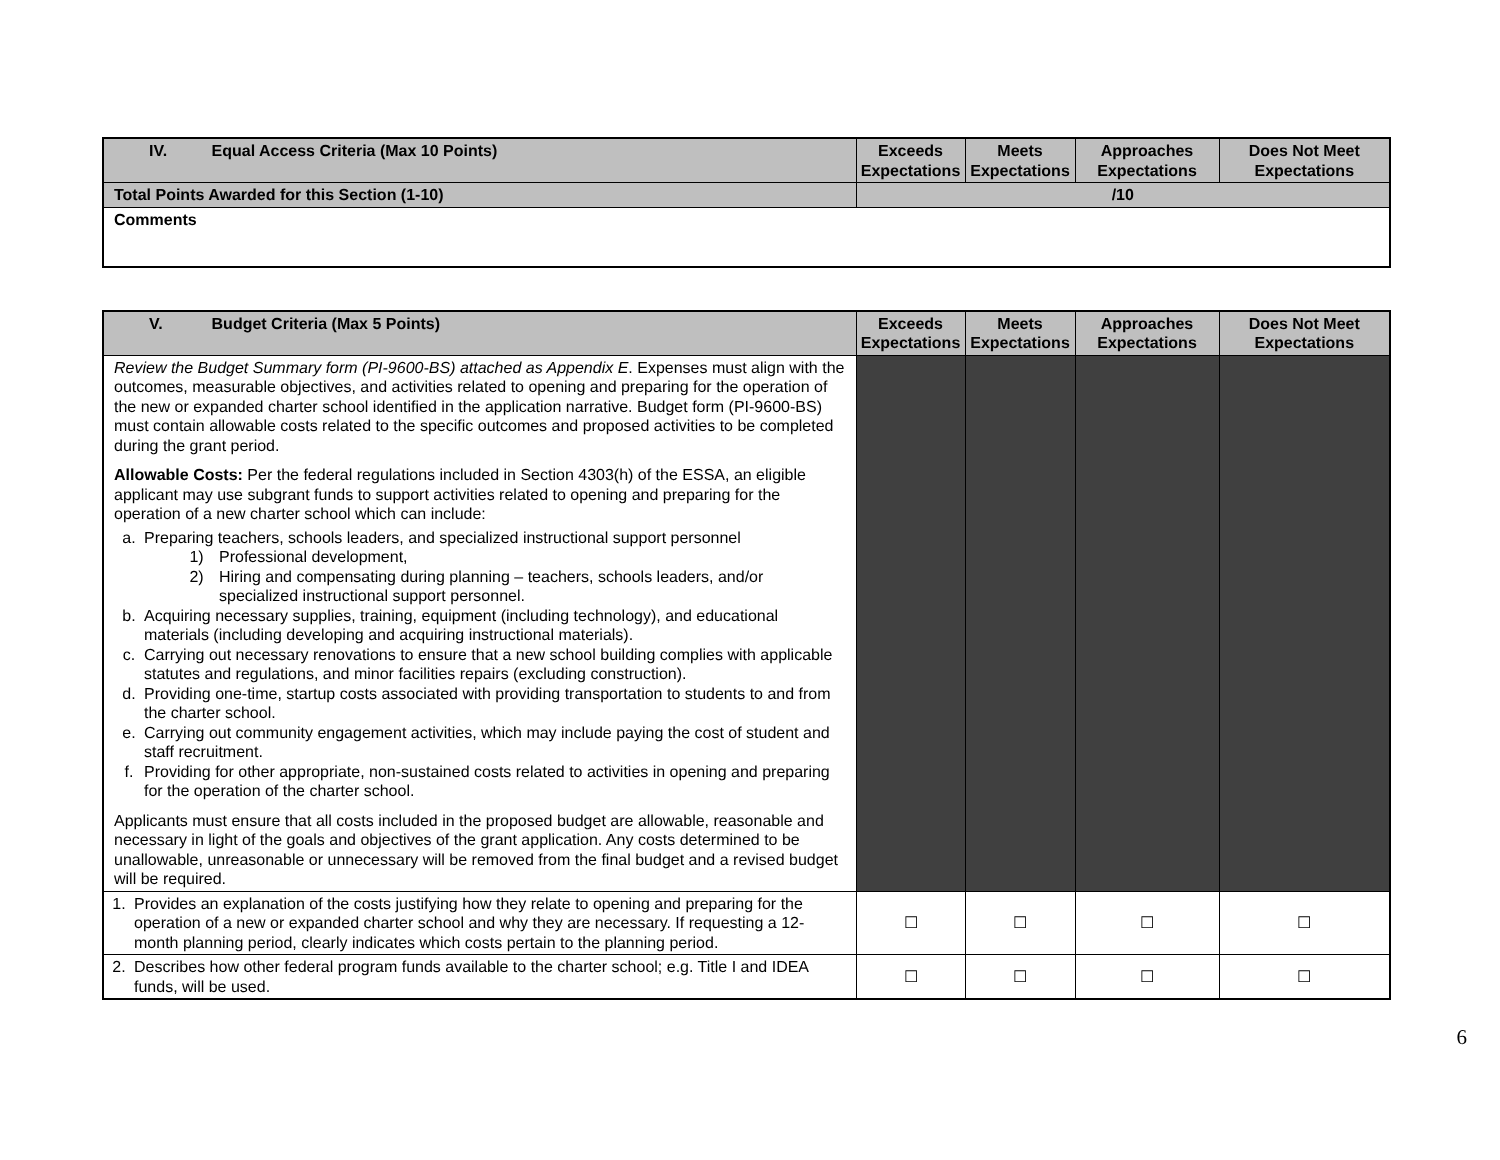| IV. Equal Access Criteria (Max 10 Points) | Exceeds Expectations | Meets Expectations | Approaches Expectations | Does Not Meet Expectations |
| --- | --- | --- | --- | --- |
| Total Points Awarded for this Section (1-10) | /10 | | | |
| Comments | | | | |
| V. Budget Criteria (Max 5 Points) | Exceeds Expectations | Meets Expectations | Approaches Expectations | Does Not Meet Expectations |
| --- | --- | --- | --- | --- |
| Review the Budget Summary form (PI-9600-BS) attached as Appendix E . Expenses must align with the outcomes, measurable objectives, and activities related to opening and preparing for the operation of the new or expanded charter school identified in the application narrative. Budget form (PI-9600-BS) must contain allowable costs related to the specific outcomes and proposed activities to be completed during the grant period. Allowable Costs: Per the federal regulations included in Section 4303(h) of the ESSA, an eligible applicant may use subgrant funds to support activities related to opening and preparing for the operation of a new charter school which can include: a. Preparing teachers, schools leaders, and specialized instructional support personnel 1) Professional development, 2) Hiring and compensating during planning – teachers, schools leaders, and/or specialized instructional support personnel. b. Acquiring necessary supplies, training, equipment (including technology), and educational materials (including developing and acquiring instructional materials). c. Carrying out necessary renovations to ensure that a new school building complies with applicable statutes and regulations, and minor facilities repairs (excluding construction). d. Providing one-time, startup costs associated with providing transportation to students to and from the charter school. e. Carrying out community engagement activities, which may include paying the cost of student and staff recruitment. f. Providing for other appropriate, non-sustained costs related to activities in opening and preparing for the operation of the charter school. Applicants must ensure that all costs included in the proposed budget are allowable, reasonable and necessary in light of the goals and objectives of the grant application. Any costs determined to be unallowable, unreasonable or unnecessary will be removed from the final budget and a revised budget will be required. | | | | |
| 1. Provides an explanation of the costs justifying how they relate to opening and preparing for the operation of a new or expanded charter school and why they are necessary. If requesting a 12-month planning period, clearly indicates which costs pertain to the planning period. | ☐ | ☐ | ☐ | ☐ |
| 2. Describes how other federal program funds available to the charter school; e.g. Title I and IDEA funds, will be used. | ☐ | ☐ | ☐ | ☐ |
6